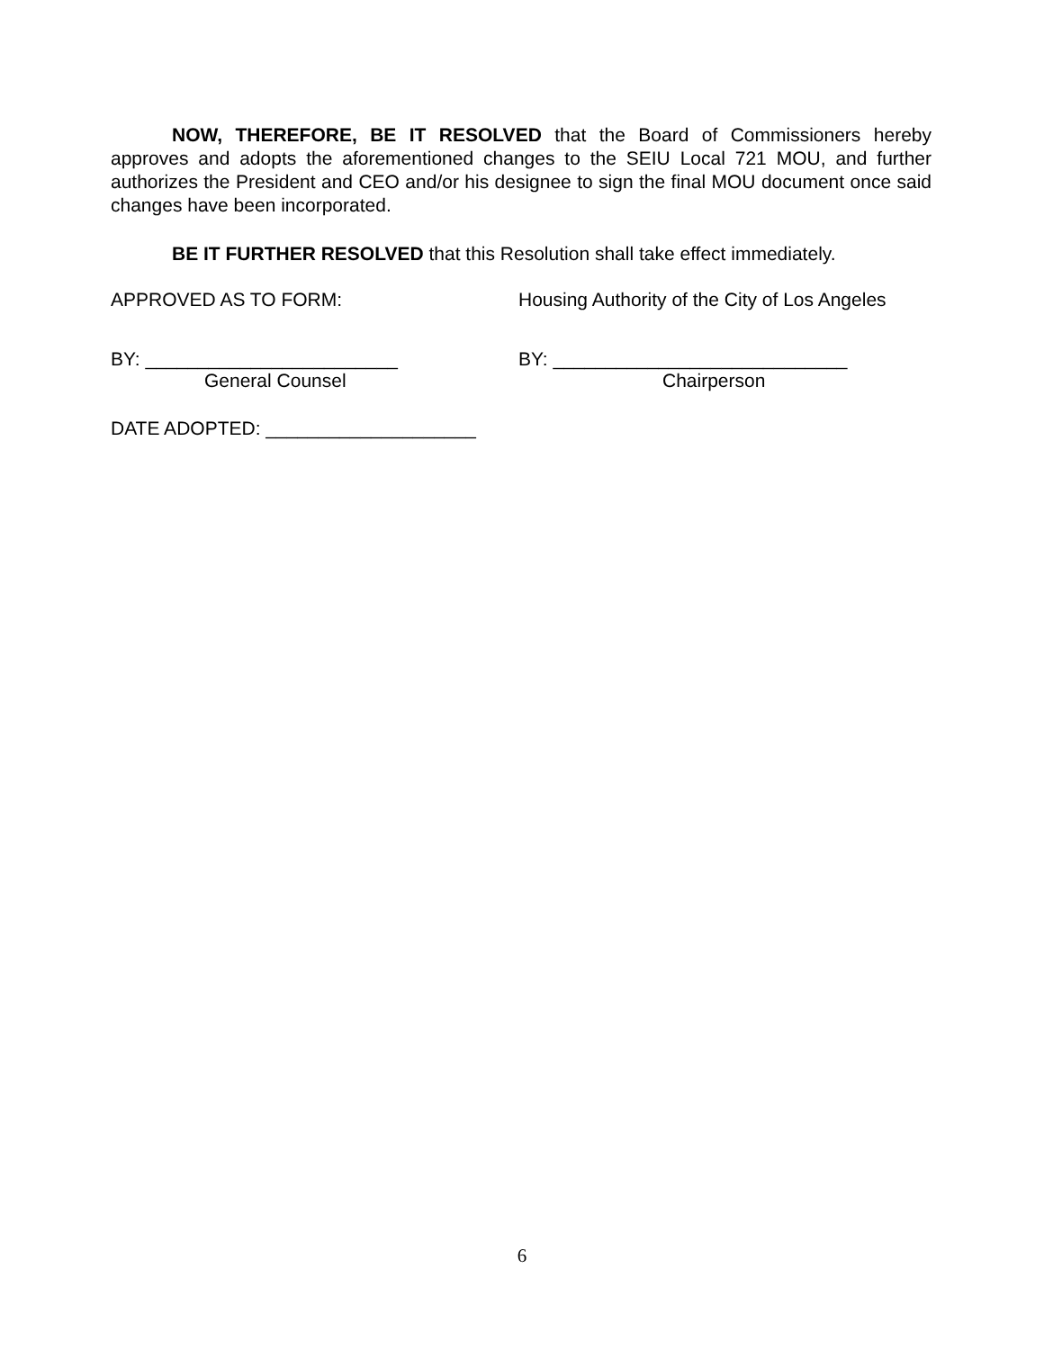NOW, THEREFORE, BE IT RESOLVED that the Board of Commissioners hereby approves and adopts the aforementioned changes to the SEIU Local 721 MOU, and further authorizes the President and CEO and/or his designee to sign the final MOU document once said changes have been incorporated.
BE IT FURTHER RESOLVED that this Resolution shall take effect immediately.
APPROVED AS TO FORM: Housing Authority of the City of Los Angeles
BY: ________________________ BY: ____________________________
General Counsel Chairperson
DATE ADOPTED: ____________________
6